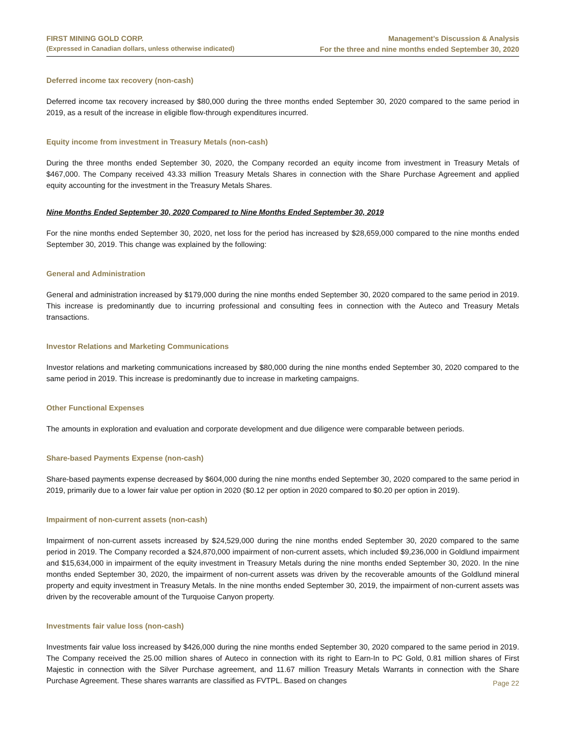FIRST MINING GOLD CORP.
(Expressed in Canadian dollars, unless otherwise indicated)
Management’s Discussion & Analysis
For the three and nine months ended September 30, 2020
Deferred income tax recovery (non-cash)
Deferred income tax recovery increased by $80,000 during the three months ended September 30, 2020 compared to the same period in 2019, as a result of the increase in eligible flow-through expenditures incurred.
Equity income from investment in Treasury Metals (non-cash)
During the three months ended September 30, 2020, the Company recorded an equity income from investment in Treasury Metals of $467,000. The Company received 43.33 million Treasury Metals Shares in connection with the Share Purchase Agreement and applied equity accounting for the investment in the Treasury Metals Shares.
Nine Months Ended September 30, 2020 Compared to Nine Months Ended September 30, 2019
For the nine months ended September 30, 2020, net loss for the period has increased by $28,659,000 compared to the nine months ended September 30, 2019. This change was explained by the following:
General and Administration
General and administration increased by $179,000 during the nine months ended September 30, 2020 compared to the same period in 2019. This increase is predominantly due to incurring professional and consulting fees in connection with the Auteco and Treasury Metals transactions.
Investor Relations and Marketing Communications
Investor relations and marketing communications increased by $80,000 during the nine months ended September 30, 2020 compared to the same period in 2019. This increase is predominantly due to increase in marketing campaigns.
Other Functional Expenses
The amounts in exploration and evaluation and corporate development and due diligence were comparable between periods.
Share-based Payments Expense (non-cash)
Share-based payments expense decreased by $604,000 during the nine months ended September 30, 2020 compared to the same period in 2019, primarily due to a lower fair value per option in 2020 ($0.12 per option in 2020 compared to $0.20 per option in 2019).
Impairment of non-current assets (non-cash)
Impairment of non-current assets increased by $24,529,000 during the nine months ended September 30, 2020 compared to the same period in 2019. The Company recorded a $24,870,000 impairment of non-current assets, which included $9,236,000 in Goldlund impairment and $15,634,000 in impairment of the equity investment in Treasury Metals during the nine months ended September 30, 2020. In the nine months ended September 30, 2020, the impairment of non-current assets was driven by the recoverable amounts of the Goldlund mineral property and equity investment in Treasury Metals. In the nine months ended September 30, 2019, the impairment of non-current assets was driven by the recoverable amount of the Turquoise Canyon property.
Investments fair value loss (non-cash)
Investments fair value loss increased by $426,000 during the nine months ended September 30, 2020 compared to the same period in 2019. The Company received the 25.00 million shares of Auteco in connection with its right to Earn-In to PC Gold, 0.81 million shares of First Majestic in connection with the Silver Purchase agreement, and 11.67 million Treasury Metals Warrants in connection with the Share Purchase Agreement. These shares warrants are classified as FVTPL. Based on changes
Page 22